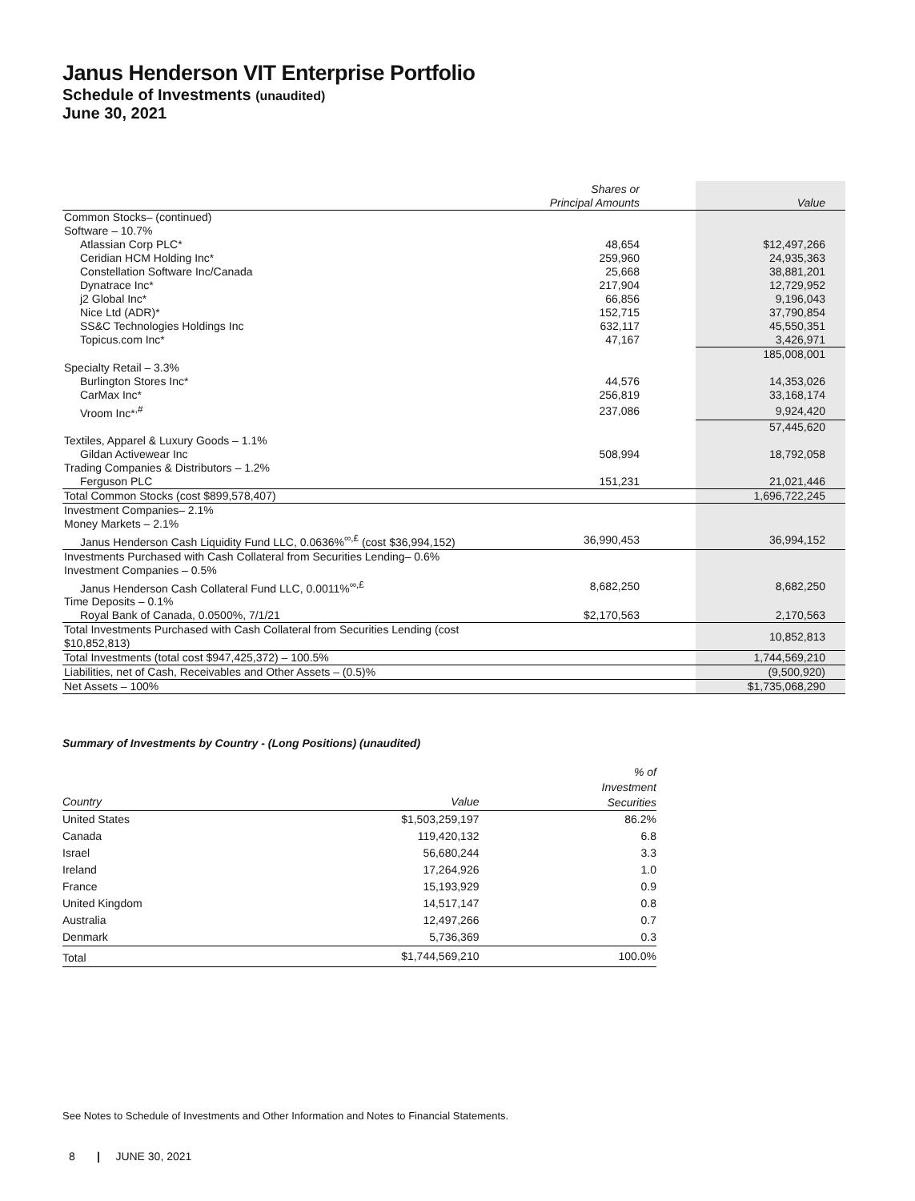Janus Henderson VIT Enterprise Portfolio
Schedule of Investments (unaudited)
June 30, 2021
| | Shares or Principal Amounts | Value |
| Common Stocks– (continued) | | |
| Software – 10.7% | | |
| Atlassian Corp PLC* | 48,654 | $12,497,266 |
| Ceridian HCM Holding Inc* | 259,960 | 24,935,363 |
| Constellation Software Inc/Canada | 25,668 | 38,881,201 |
| Dynatrace Inc* | 217,904 | 12,729,952 |
| j2 Global Inc* | 66,856 | 9,196,043 |
| Nice Ltd (ADR)* | 152,715 | 37,790,854 |
| SS&C Technologies Holdings Inc | 632,117 | 45,550,351 |
| Topicus.com Inc* | 47,167 | 3,426,971 |
| | | 185,008,001 |
| Specialty Retail – 3.3% | | |
| Burlington Stores Inc* | 44,576 | 14,353,026 |
| CarMax Inc* | 256,819 | 33,168,174 |
| Vroom Inc*<sup>,#</sup> | 237,086 | 9,924,420 |
| | | 57,445,620 |
| Textiles, Apparel & Luxury Goods – 1.1% | | |
| Gildan Activewear Inc | 508,994 | 18,792,058 |
| Trading Companies & Distributors – 1.2% | | |
| Ferguson PLC | 151,231 | 21,021,446 |
| Total Common Stocks (cost $899,578,407) | | 1,696,722,245 |
| Investment Companies– 2.1% | | |
| Money Markets – 2.1% | | |
| Janus Henderson Cash Liquidity Fund LLC, 0.0636%<sup>∞,£</sup> (cost $36,994,152) | 36,990,453 | 36,994,152 |
| Investments Purchased with Cash Collateral from Securities Lending– 0.6% | | |
| Investment Companies – 0.5% | | |
| Janus Henderson Cash Collateral Fund LLC, 0.0011%<sup>∞,£</sup> | 8,682,250 | 8,682,250 |
| Time Deposits – 0.1% | | |
| Royal Bank of Canada, 0.0500%, 7/1/21 | $2,170,563 | 2,170,563 |
| Total Investments Purchased with Cash Collateral from Securities Lending (cost $10,852,813) | | 10,852,813 |
| Total Investments (total cost $947,425,372) – 100.5% | | 1,744,569,210 |
| Liabilities, net of Cash, Receivables and Other Assets – (0.5)% | | (9,500,920) |
| Net Assets – 100% | | $1,735,068,290 |
Summary of Investments by Country - (Long Positions) (unaudited)
| Country | Value | % of Investment Securities |
| United States | $1,503,259,197 | 86.2% |
| Canada | 119,420,132 | 6.8 |
| Israel | 56,680,244 | 3.3 |
| Ireland | 17,264,926 | 1.0 |
| France | 15,193,929 | 0.9 |
| United Kingdom | 14,517,147 | 0.8 |
| Australia | 12,497,266 | 0.7 |
| Denmark | 5,736,369 | 0.3 |
| Total | $1,744,569,210 | 100.0% |
See Notes to Schedule of Investments and Other Information and Notes to Financial Statements.
8 | JUNE 30, 2021